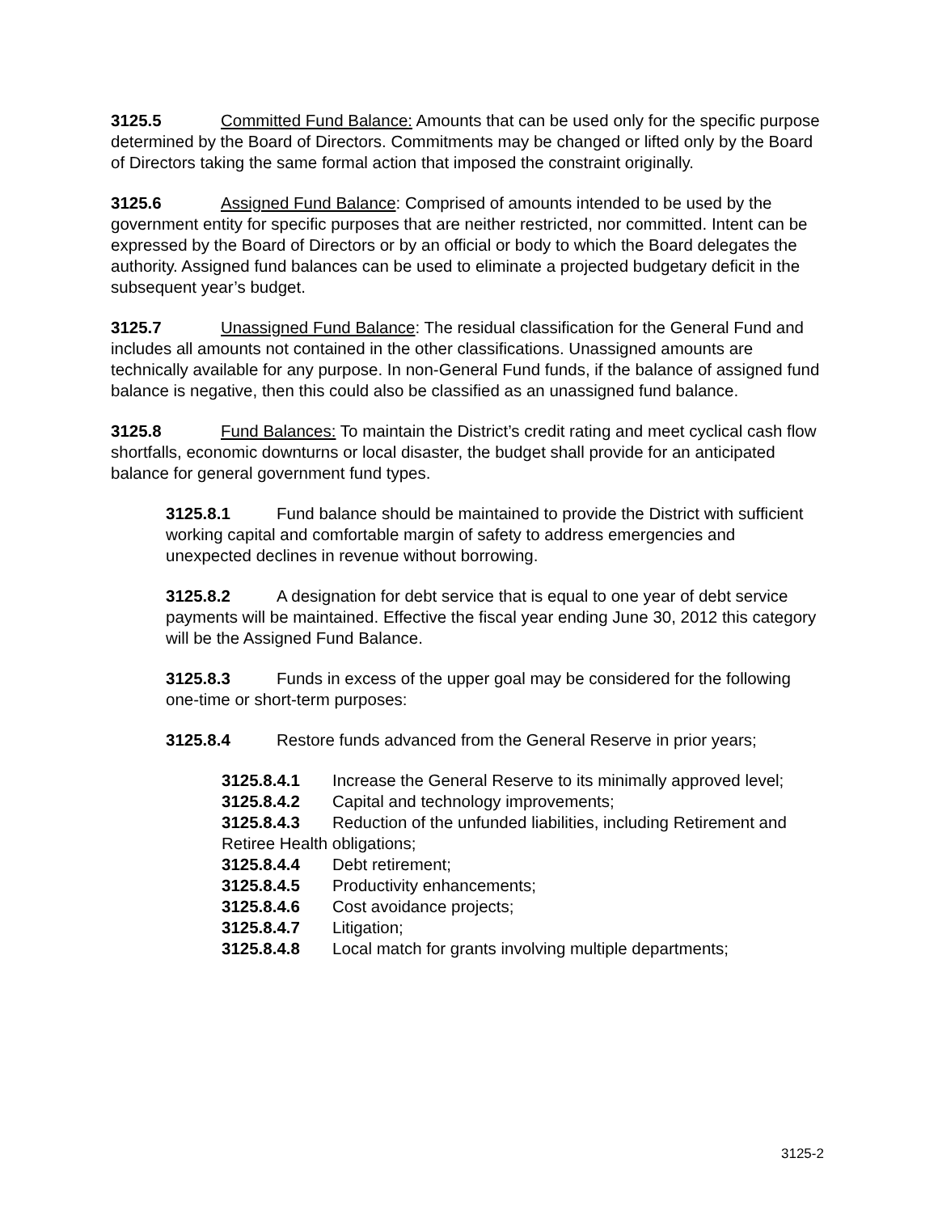3125.5 Committed Fund Balance: Amounts that can be used only for the specific purpose determined by the Board of Directors. Commitments may be changed or lifted only by the Board of Directors taking the same formal action that imposed the constraint originally.
3125.6 Assigned Fund Balance: Comprised of amounts intended to be used by the government entity for specific purposes that are neither restricted, nor committed. Intent can be expressed by the Board of Directors or by an official or body to which the Board delegates the authority. Assigned fund balances can be used to eliminate a projected budgetary deficit in the subsequent year’s budget.
3125.7 Unassigned Fund Balance: The residual classification for the General Fund and includes all amounts not contained in the other classifications. Unassigned amounts are technically available for any purpose. In non-General Fund funds, if the balance of assigned fund balance is negative, then this could also be classified as an unassigned fund balance.
3125.8 Fund Balances: To maintain the District’s credit rating and meet cyclical cash flow shortfalls, economic downturns or local disaster, the budget shall provide for an anticipated balance for general government fund types.
3125.8.1 Fund balance should be maintained to provide the District with sufficient working capital and comfortable margin of safety to address emergencies and unexpected declines in revenue without borrowing.
3125.8.2 A designation for debt service that is equal to one year of debt service payments will be maintained. Effective the fiscal year ending June 30, 2012 this category will be the Assigned Fund Balance.
3125.8.3 Funds in excess of the upper goal may be considered for the following one-time or short-term purposes:
3125.8.4 Restore funds advanced from the General Reserve in prior years;
3125.8.4.1 Increase the General Reserve to its minimally approved level;
3125.8.4.2 Capital and technology improvements;
3125.8.4.3 Reduction of the unfunded liabilities, including Retirement and Retiree Health obligations;
3125.8.4.4 Debt retirement;
3125.8.4.5 Productivity enhancements;
3125.8.4.6 Cost avoidance projects;
3125.8.4.7 Litigation;
3125.8.4.8 Local match for grants involving multiple departments;
3125-2